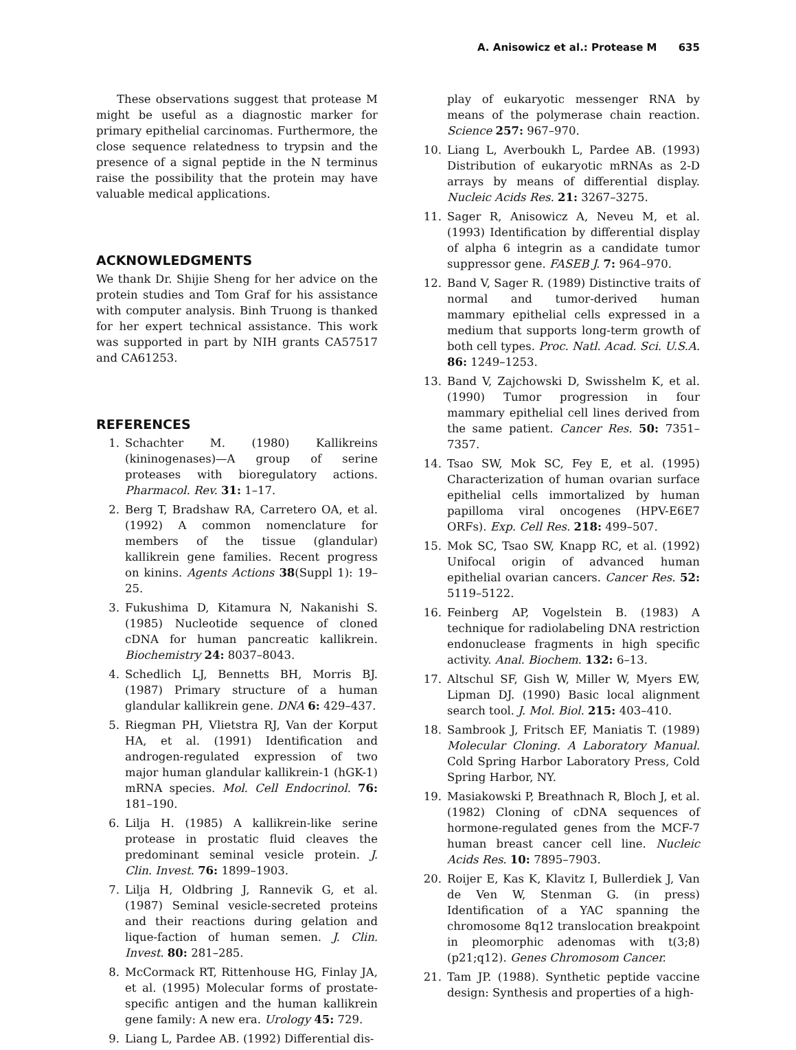A. Anisowicz et al.: Protease M 635
These observations suggest that protease M might be useful as a diagnostic marker for primary epithelial carcinomas. Furthermore, the close sequence relatedness to trypsin and the presence of a signal peptide in the N terminus raise the possibility that the protein may have valuable medical applications.
ACKNOWLEDGMENTS
We thank Dr. Shijie Sheng for her advice on the protein studies and Tom Graf for his assistance with computer analysis. Binh Truong is thanked for her expert technical assistance. This work was supported in part by NIH grants CA57517 and CA61253.
REFERENCES
1. Schachter M. (1980) Kallikreins (kininogenases)—A group of serine proteases with bioregulatory actions. Pharmacol. Rev. 31: 1–17.
2. Berg T, Bradshaw RA, Carretero OA, et al. (1992) A common nomenclature for members of the tissue (glandular) kallikrein gene families. Recent progress on kinins. Agents Actions 38(Suppl 1): 19–25.
3. Fukushima D, Kitamura N, Nakanishi S. (1985) Nucleotide sequence of cloned cDNA for human pancreatic kallikrein. Biochemistry 24: 8037–8043.
4. Schedlich LJ, Bennetts BH, Morris BJ. (1987) Primary structure of a human glandular kallikrein gene. DNA 6: 429–437.
5. Riegman PH, Vlietstra RJ, Van der Korput HA, et al. (1991) Identification and androgen-regulated expression of two major human glandular kallikrein-1 (hGK-1) mRNA species. Mol. Cell Endocrinol. 76: 181–190.
6. Lilja H. (1985) A kallikrein-like serine protease in prostatic fluid cleaves the predominant seminal vesicle protein. J. Clin. Invest. 76: 1899–1903.
7. Lilja H, Oldbring J, Rannevik G, et al. (1987) Seminal vesicle-secreted proteins and their reactions during gelation and lique-faction of human semen. J. Clin. Invest. 80: 281–285.
8. McCormack RT, Rittenhouse HG, Finlay JA, et al. (1995) Molecular forms of prostate-specific antigen and the human kallikrein gene family: A new era. Urology 45: 729.
9. Liang L, Pardee AB. (1992) Differential dis-
play of eukaryotic messenger RNA by means of the polymerase chain reaction. Science 257: 967–970.
10. Liang L, Averboukh L, Pardee AB. (1993) Distribution of eukaryotic mRNAs as 2-D arrays by means of differential display. Nucleic Acids Res. 21: 3267–3275.
11. Sager R, Anisowicz A, Neveu M, et al. (1993) Identification by differential display of alpha 6 integrin as a candidate tumor suppressor gene. FASEB J. 7: 964–970.
12. Band V, Sager R. (1989) Distinctive traits of normal and tumor-derived human mammary epithelial cells expressed in a medium that supports long-term growth of both cell types. Proc. Natl. Acad. Sci. U.S.A. 86: 1249–1253.
13. Band V, Zajchowski D, Swisshelm K, et al. (1990) Tumor progression in four mammary epithelial cell lines derived from the same patient. Cancer Res. 50: 7351–7357.
14. Tsao SW, Mok SC, Fey E, et al. (1995) Characterization of human ovarian surface epithelial cells immortalized by human papilloma viral oncogenes (HPV-E6E7 ORFs). Exp. Cell Res. 218: 499–507.
15. Mok SC, Tsao SW, Knapp RC, et al. (1992) Unifocal origin of advanced human epithelial ovarian cancers. Cancer Res. 52: 5119–5122.
16. Feinberg AP, Vogelstein B. (1983) A technique for radiolabeling DNA restriction endonuclease fragments in high specific activity. Anal. Biochem. 132: 6–13.
17. Altschul SF, Gish W, Miller W, Myers EW, Lipman DJ. (1990) Basic local alignment search tool. J. Mol. Biol. 215: 403–410.
18. Sambrook J, Fritsch EF, Maniatis T. (1989) Molecular Cloning. A Laboratory Manual. Cold Spring Harbor Laboratory Press, Cold Spring Harbor, NY.
19. Masiakowski P, Breathnach R, Bloch J, et al. (1982) Cloning of cDNA sequences of hormone-regulated genes from the MCF-7 human breast cancer cell line. Nucleic Acids Res. 10: 7895–7903.
20. Roijer E, Kas K, Klavitz I, Bullerdiek J, Van de Ven W, Stenman G. (in press) Identification of a YAC spanning the chromosome 8q12 translocation breakpoint in pleomorphic adenomas with t(3;8)(p21;q12). Genes Chromosom Cancer.
21. Tam JP. (1988). Synthetic peptide vaccine design: Synthesis and properties of a high-